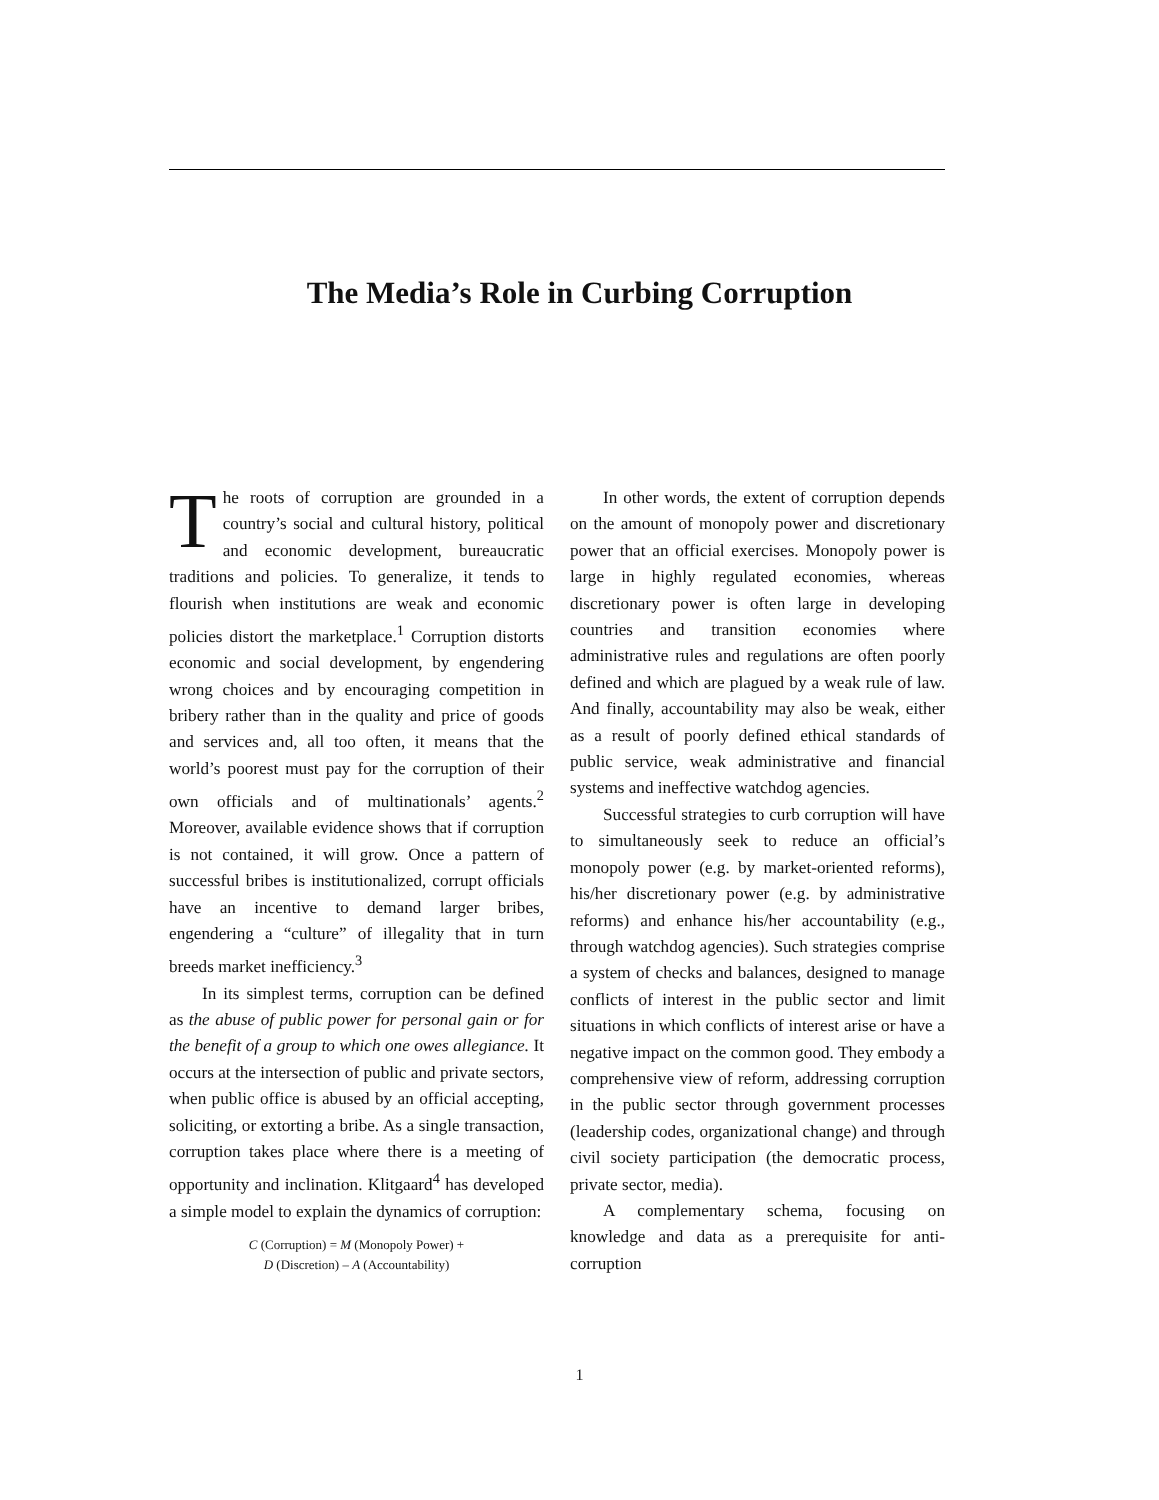The Media’s Role in Curbing Corruption
The roots of corruption are grounded in a country’s social and cultural history, political and economic development, bureaucratic traditions and policies. To generalize, it tends to flourish when institutions are weak and economic policies distort the marketplace.<sup>1</sup> Corruption distorts economic and social development, by engendering wrong choices and by encouraging competition in bribery rather than in the quality and price of goods and services and, all too often, it means that the world’s poorest must pay for the corruption of their own officials and of multinationals’ agents.<sup>2</sup> Moreover, available evidence shows that if corruption is not contained, it will grow. Once a pattern of successful bribes is institutionalized, corrupt officials have an incentive to demand larger bribes, engendering a “culture” of illegality that in turn breeds market inefficiency.<sup>3</sup>
In its simplest terms, corruption can be defined as the abuse of public power for personal gain or for the benefit of a group to which one owes allegiance. It occurs at the intersection of public and private sectors, when public office is abused by an official accepting, soliciting, or extorting a bribe. As a single transaction, corruption takes place where there is a meeting of opportunity and inclination. Klitgaard<sup>4</sup> has developed a simple model to explain the dynamics of corruption:
C (Corruption) = M (Monopoly Power) +
D (Discretion) – A (Accountability)
In other words, the extent of corruption depends on the amount of monopoly power and discretionary power that an official exercises. Monopoly power is large in highly regulated economies, whereas discretionary power is often large in developing countries and transition economies where administrative rules and regulations are often poorly defined and which are plagued by a weak rule of law. And finally, accountability may also be weak, either as a result of poorly defined ethical standards of public service, weak administrative and financial systems and ineffective watchdog agencies.
Successful strategies to curb corruption will have to simultaneously seek to reduce an official’s monopoly power (e.g. by market-oriented reforms), his/her discretionary power (e.g. by administrative reforms) and enhance his/her accountability (e.g., through watchdog agencies). Such strategies comprise a system of checks and balances, designed to manage conflicts of interest in the public sector and limit situations in which conflicts of interest arise or have a negative impact on the common good. They embody a comprehensive view of reform, addressing corruption in the public sector through government processes (leadership codes, organizational change) and through civil society participation (the democratic process, private sector, media).
A complementary schema, focusing on knowledge and data as a prerequisite for anti-corruption
1